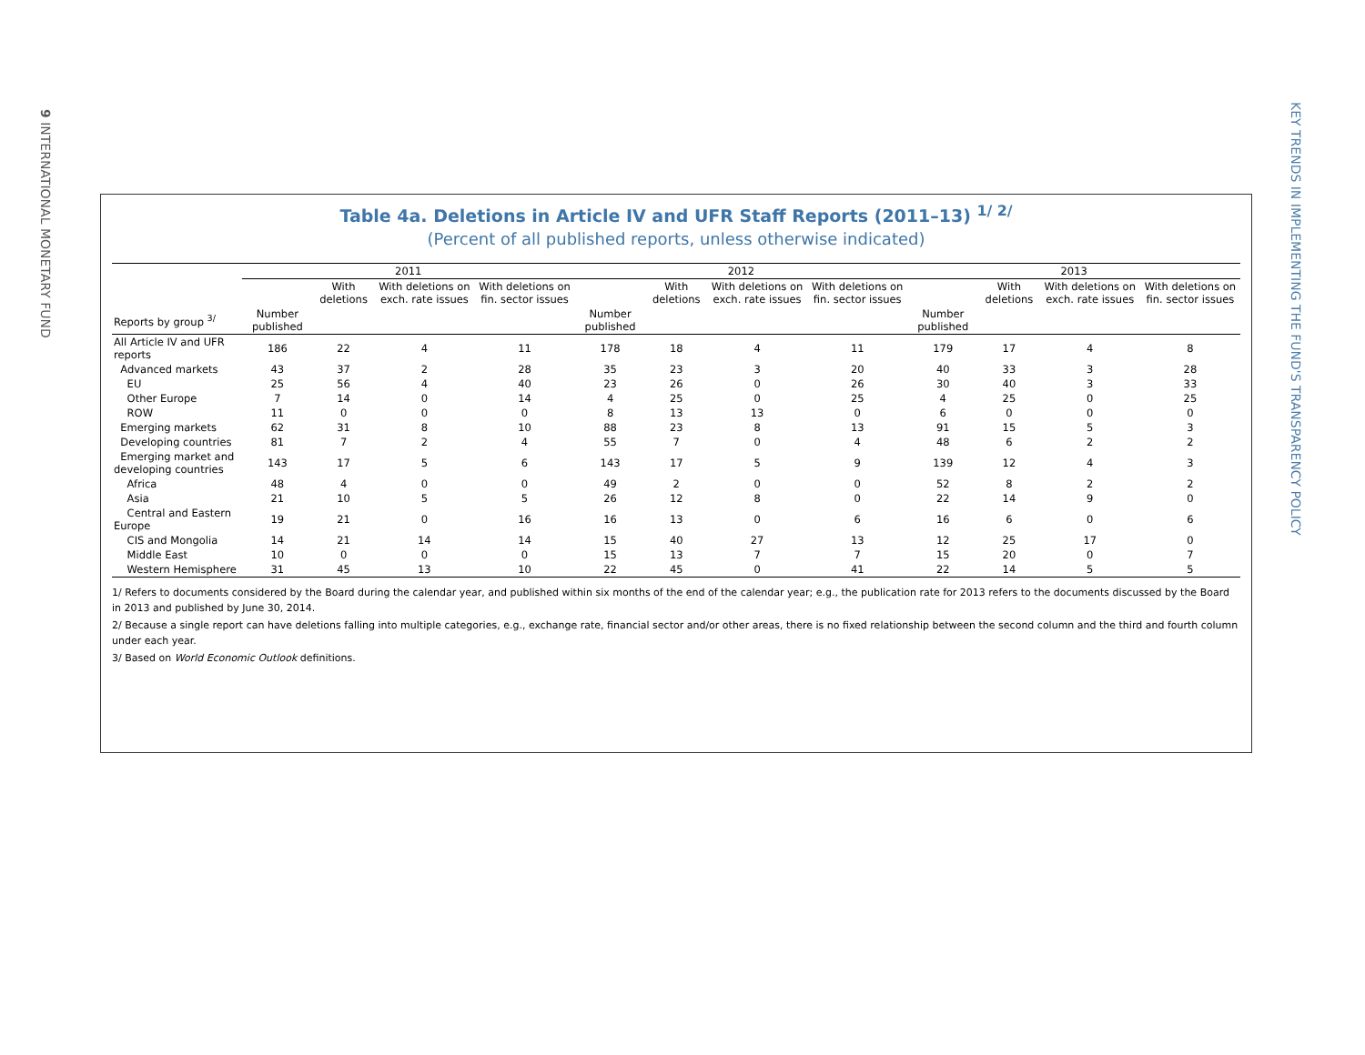9 INTERNATIONAL MONETARY FUND
KEY TRENDS IN IMPLEMENTING THE FUND'S TRANSPARENCY POLICY
Table 4a. Deletions in Article IV and UFR Staff Reports (2011–13) <sup>1/ 2/</sup>
(Percent of all published reports, unless otherwise indicated)
| | 2011 | | | | 2012 | | | | 2013 | | | |
| --- | --- | --- | --- | --- | --- | --- | --- | --- | --- | --- | --- | --- |
| | | With deletions | With deletions on exch. rate issues | With deletions on fin. sector issues | | With deletions | With deletions on exch. rate issues | With deletions on fin. sector issues | | With deletions | With deletions on exch. rate issues | With deletions on fin. sector issues |
| Reports by group <sup>3/</sup> | Number published | | | | Number published | | | | Number published | | | |
| All Article IV and UFR reports | 186 | 22 | 4 | 11 | 178 | 18 | 4 | 11 | 179 | 17 | 4 | 8 |
| Advanced markets | 43 | 37 | 2 | 28 | 35 | 23 | 3 | 20 | 40 | 33 | 3 | 28 |
| EU | 25 | 56 | 4 | 40 | 23 | 26 | 0 | 26 | 30 | 40 | 3 | 33 |
| Other Europe | 7 | 14 | 0 | 14 | 4 | 25 | 0 | 25 | 4 | 25 | 0 | 25 |
| ROW | 11 | 0 | 0 | 0 | 8 | 13 | 13 | 0 | 6 | 0 | 0 | 0 |
| Emerging markets | 62 | 31 | 8 | 10 | 88 | 23 | 8 | 13 | 91 | 15 | 5 | 3 |
| Developing countries | 81 | 7 | 2 | 4 | 55 | 7 | 0 | 4 | 48 | 6 | 2 | 2 |
| Emerging market and developing countries | 143 | 17 | 5 | 6 | 143 | 17 | 5 | 9 | 139 | 12 | 4 | 3 |
| Africa | 48 | 4 | 0 | 0 | 49 | 2 | 0 | 0 | 52 | 8 | 2 | 2 |
| Asia | 21 | 10 | 5 | 5 | 26 | 12 | 8 | 0 | 22 | 14 | 9 | 0 |
| Central and Eastern Europe | 19 | 21 | 0 | 16 | 16 | 13 | 0 | 6 | 16 | 6 | 0 | 6 |
| CIS and Mongolia | 14 | 21 | 14 | 14 | 15 | 40 | 27 | 13 | 12 | 25 | 17 | 0 |
| Middle East | 10 | 0 | 0 | 0 | 15 | 13 | 7 | 7 | 15 | 20 | 0 | 7 |
| Western Hemisphere | 31 | 45 | 13 | 10 | 22 | 45 | 0 | 41 | 22 | 14 | 5 | 5 |
1/ Refers to documents considered by the Board during the calendar year, and published within six months of the end of the calendar year; e.g., the publication rate for 2013 refers to the documents discussed by the Board in 2013 and published by June 30, 2014.
2/ Because a single report can have deletions falling into multiple categories, e.g., exchange rate, financial sector and/or other areas, there is no fixed relationship between the second column and the third and fourth column under each year.
3/ Based on World Economic Outlook definitions.